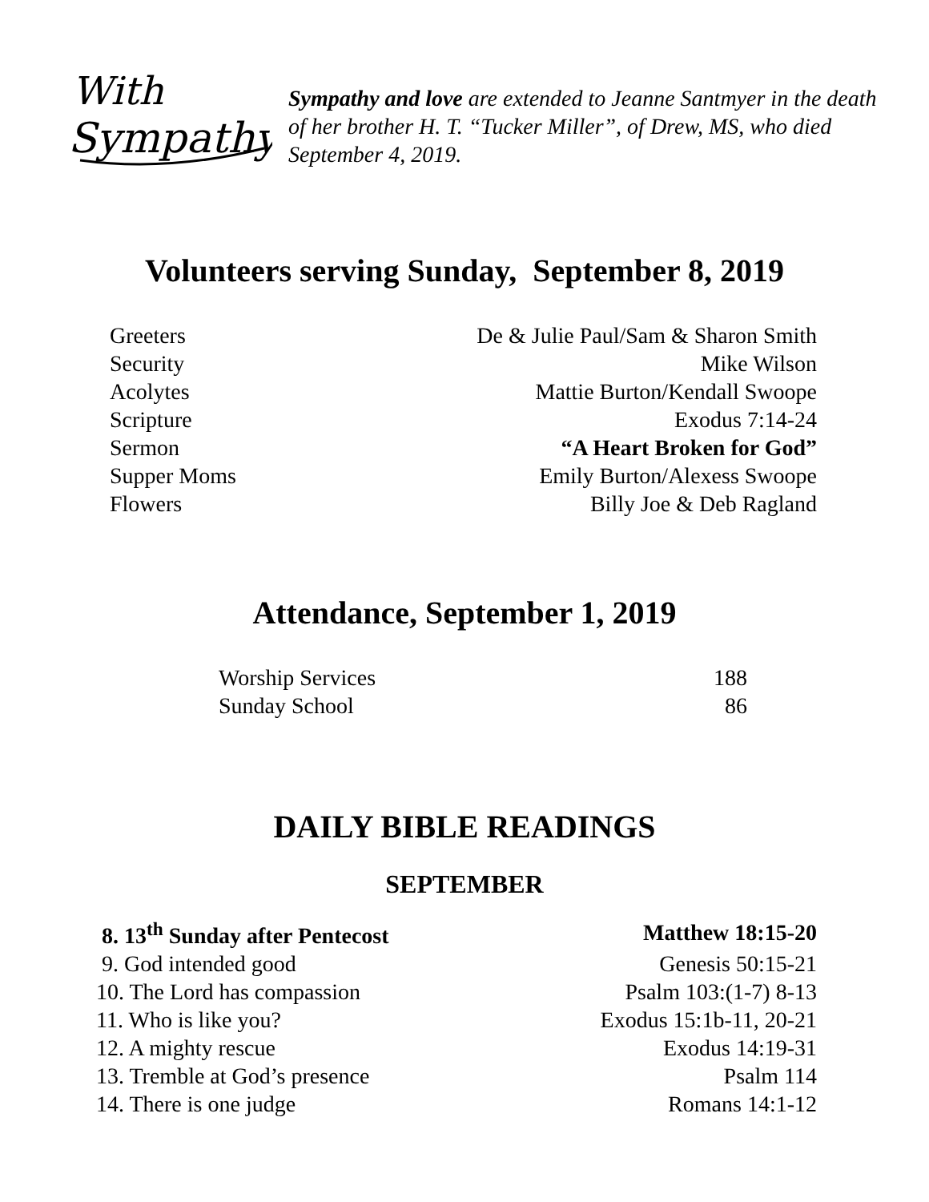With
Sympathy
Sympathy and love are extended to Jeanne Santmyer in the death of her brother H. T. “Tucker Miller”, of Drew, MS, who died September 4, 2019.
Volunteers serving Sunday, September 8, 2019
| Greeters | De & Julie Paul/Sam & Sharon Smith |
| Security | Mike Wilson |
| Acolytes | Mattie Burton/Kendall Swoope |
| Scripture | Exodus 7:14-24 |
| Sermon | “A Heart Broken for God” |
| Supper Moms | Emily Burton/Alexess Swoope |
| Flowers | Billy Joe & Deb Ragland |
Attendance, September 1, 2019
| Worship Services | 188 |
| Sunday School | 86 |
DAILY BIBLE READINGS
SEPTEMBER
| 8. 13<sup>th</sup> Sunday after Pentecost | Matthew 18:15-20 |
| 9. God intended good | Genesis 50:15-21 |
| 10. The Lord has compassion | Psalm 103:(1-7) 8-13 |
| 11. Who is like you? | Exodus 15:1b-11, 20-21 |
| 12. A mighty rescue | Exodus 14:19-31 |
| 13. Tremble at God’s presence | Psalm 114 |
| 14. There is one judge | Romans 14:1-12 |